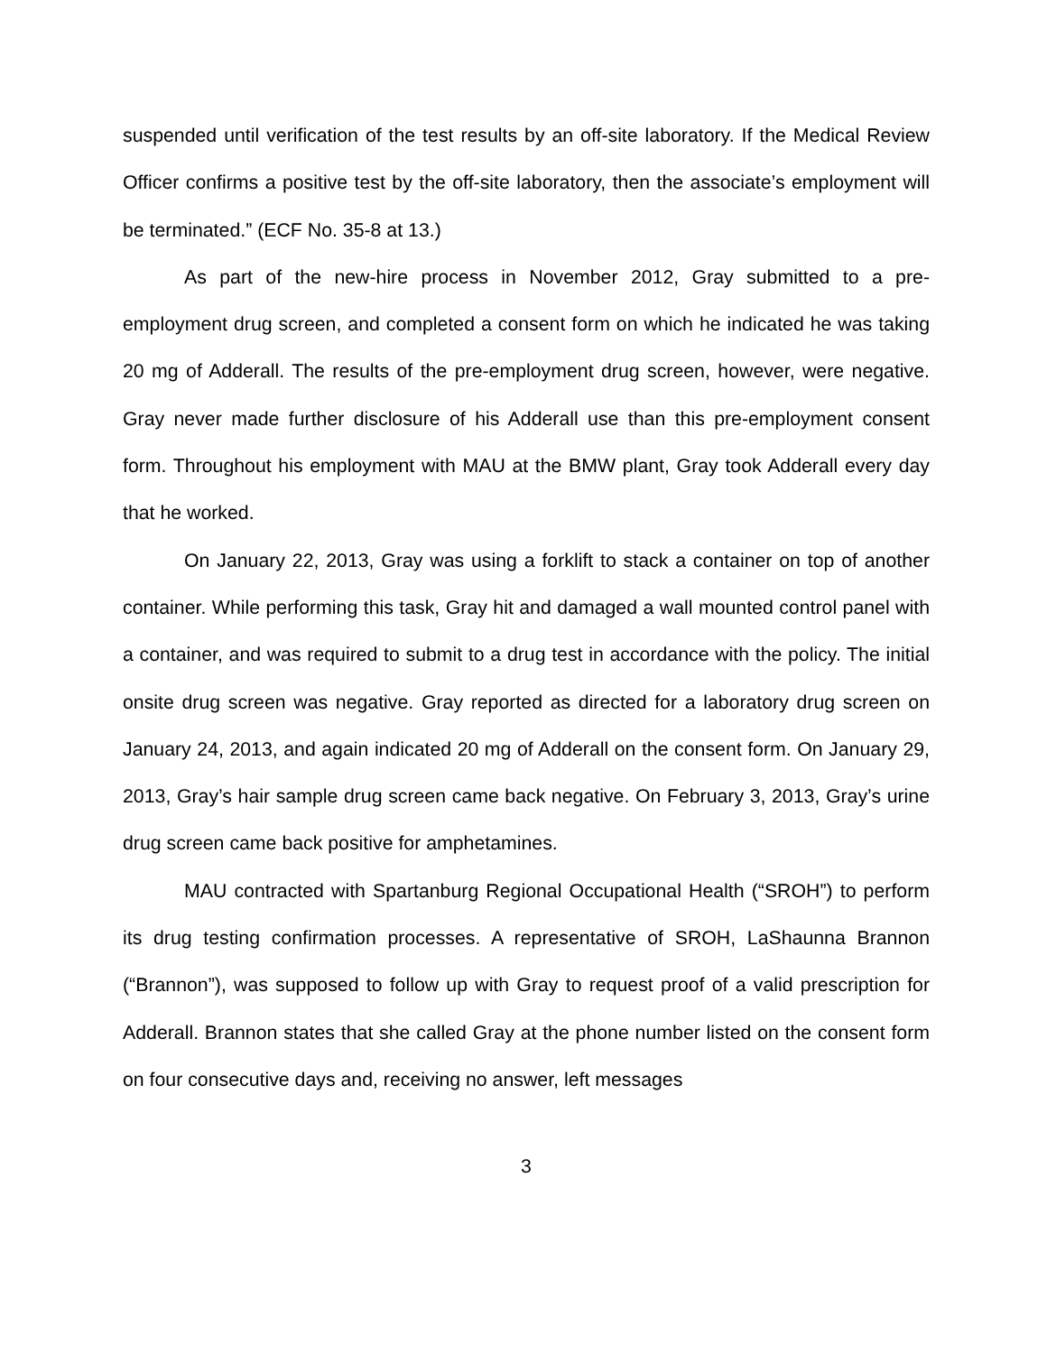suspended until verification of the test results by an off-site laboratory. If the Medical Review Officer confirms a positive test by the off-site laboratory, then the associate’s employment will be terminated.” (ECF No. 35-8 at 13.)
As part of the new-hire process in November 2012, Gray submitted to a pre-employment drug screen, and completed a consent form on which he indicated he was taking 20 mg of Adderall. The results of the pre-employment drug screen, however, were negative. Gray never made further disclosure of his Adderall use than this pre-employment consent form. Throughout his employment with MAU at the BMW plant, Gray took Adderall every day that he worked.
On January 22, 2013, Gray was using a forklift to stack a container on top of another container. While performing this task, Gray hit and damaged a wall mounted control panel with a container, and was required to submit to a drug test in accordance with the policy. The initial onsite drug screen was negative. Gray reported as directed for a laboratory drug screen on January 24, 2013, and again indicated 20 mg of Adderall on the consent form. On January 29, 2013, Gray’s hair sample drug screen came back negative. On February 3, 2013, Gray’s urine drug screen came back positive for amphetamines.
MAU contracted with Spartanburg Regional Occupational Health (“SROH”) to perform its drug testing confirmation processes. A representative of SROH, LaShaunna Brannon (“Brannon”), was supposed to follow up with Gray to request proof of a valid prescription for Adderall. Brannon states that she called Gray at the phone number listed on the consent form on four consecutive days and, receiving no answer, left messages
3